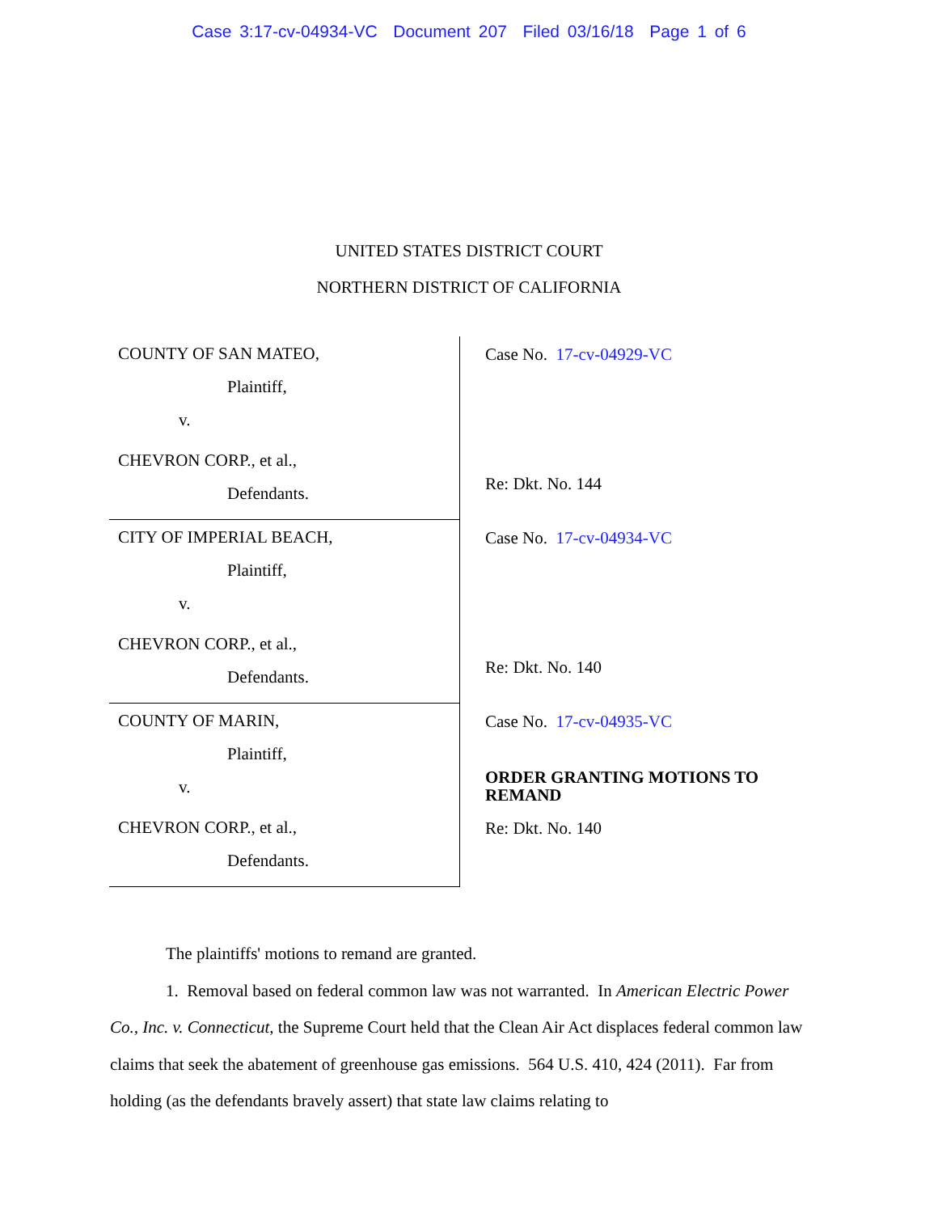Case 3:17-cv-04934-VC Document 207 Filed 03/16/18 Page 1 of 6
UNITED STATES DISTRICT COURT
NORTHERN DISTRICT OF CALIFORNIA
| COUNTY OF SAN MATEO, Plaintiff, v. CHEVRON CORP., et al., Defendants. | Case No. 17-cv-04929-VC Re: Dkt. No. 144 |
| CITY OF IMPERIAL BEACH, Plaintiff, v. CHEVRON CORP., et al., Defendants. | Case No. 17-cv-04934-VC Re: Dkt. No. 140 |
| COUNTY OF MARIN, Plaintiff, v. CHEVRON CORP., et al., Defendants. | Case No. 17-cv-04935-VC ORDER GRANTING MOTIONS TO REMAND Re: Dkt. No. 140 |
The plaintiffs' motions to remand are granted.
1. Removal based on federal common law was not warranted. In American Electric Power Co., Inc. v. Connecticut, the Supreme Court held that the Clean Air Act displaces federal common law claims that seek the abatement of greenhouse gas emissions. 564 U.S. 410, 424 (2011). Far from holding (as the defendants bravely assert) that state law claims relating to